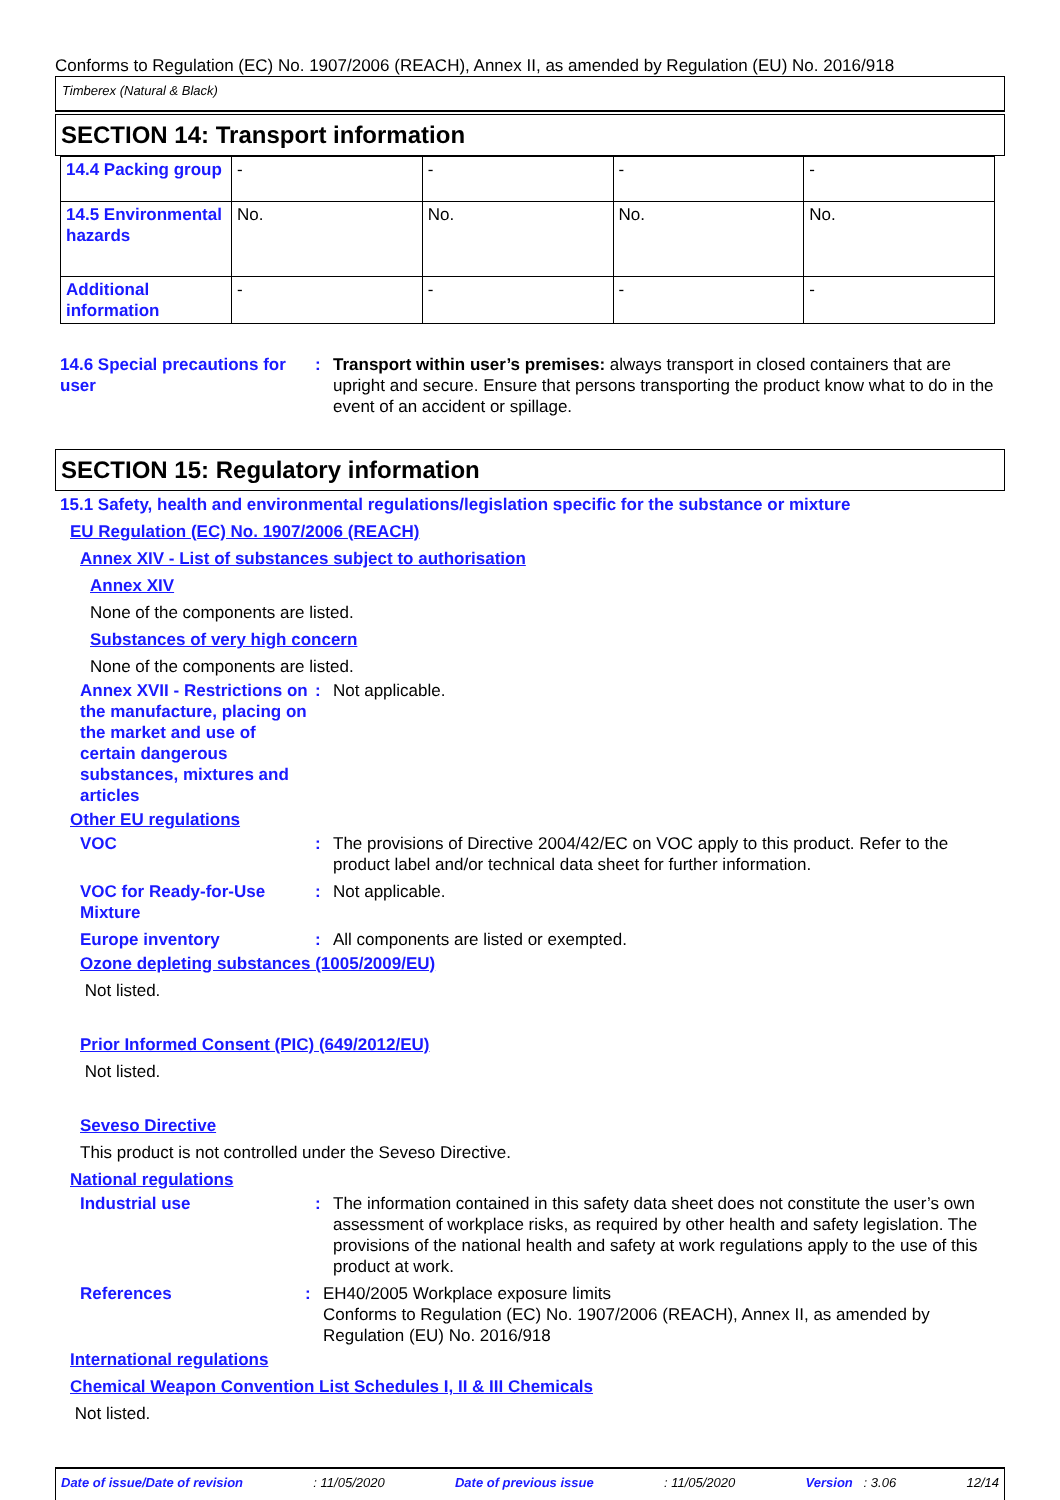Conforms to Regulation (EC) No. 1907/2006 (REACH), Annex II, as amended by Regulation (EU) No. 2016/918
Timberex (Natural & Black)
SECTION 14: Transport information
| 14.4 Packing group | - | - | - | - |
| 14.5 Environmental hazards | No. | No. | No. | No. |
| Additional information | - | - | - | - |
14.6 Special precautions for user
: Transport within user’s premises: always transport in closed containers that are upright and secure. Ensure that persons transporting the product know what to do in the event of an accident or spillage.
SECTION 15: Regulatory information
15.1 Safety, health and environmental regulations/legislation specific for the substance or mixture
EU Regulation (EC) No. 1907/2006 (REACH)
Annex XIV - List of substances subject to authorisation
Annex XIV
None of the components are listed.
Substances of very high concern
None of the components are listed.
Annex XVII - Restrictions on the manufacture, placing on the market and use of certain dangerous substances, mixtures and articles
: Not applicable.
Other EU regulations
VOC : The provisions of Directive 2004/42/EC on VOC apply to this product. Refer to the product label and/or technical data sheet for further information.
VOC for Ready-for-Use Mixture
: Not applicable.
Europe inventory : All components are listed or exempted.
Ozone depleting substances (1005/2009/EU)
Not listed.
Prior Informed Consent (PIC) (649/2012/EU)
Not listed.
Seveso Directive
This product is not controlled under the Seveso Directive.
National regulations
Industrial use : The information contained in this safety data sheet does not constitute the user’s own assessment of workplace risks, as required by other health and safety legislation. The provisions of the national health and safety at work regulations apply to the use of this product at work.
References : EH40/2005 Workplace exposure limits
Conforms to Regulation (EC) No. 1907/2006 (REACH), Annex II, as amended by Regulation (EU) No. 2016/918
International regulations
Chemical Weapon Convention List Schedules I, II & III Chemicals
Not listed.
Date of issue/Date of revision: 11/05/2020 Date of previous issue: 11/05/2020 Version : 3.06 12/14